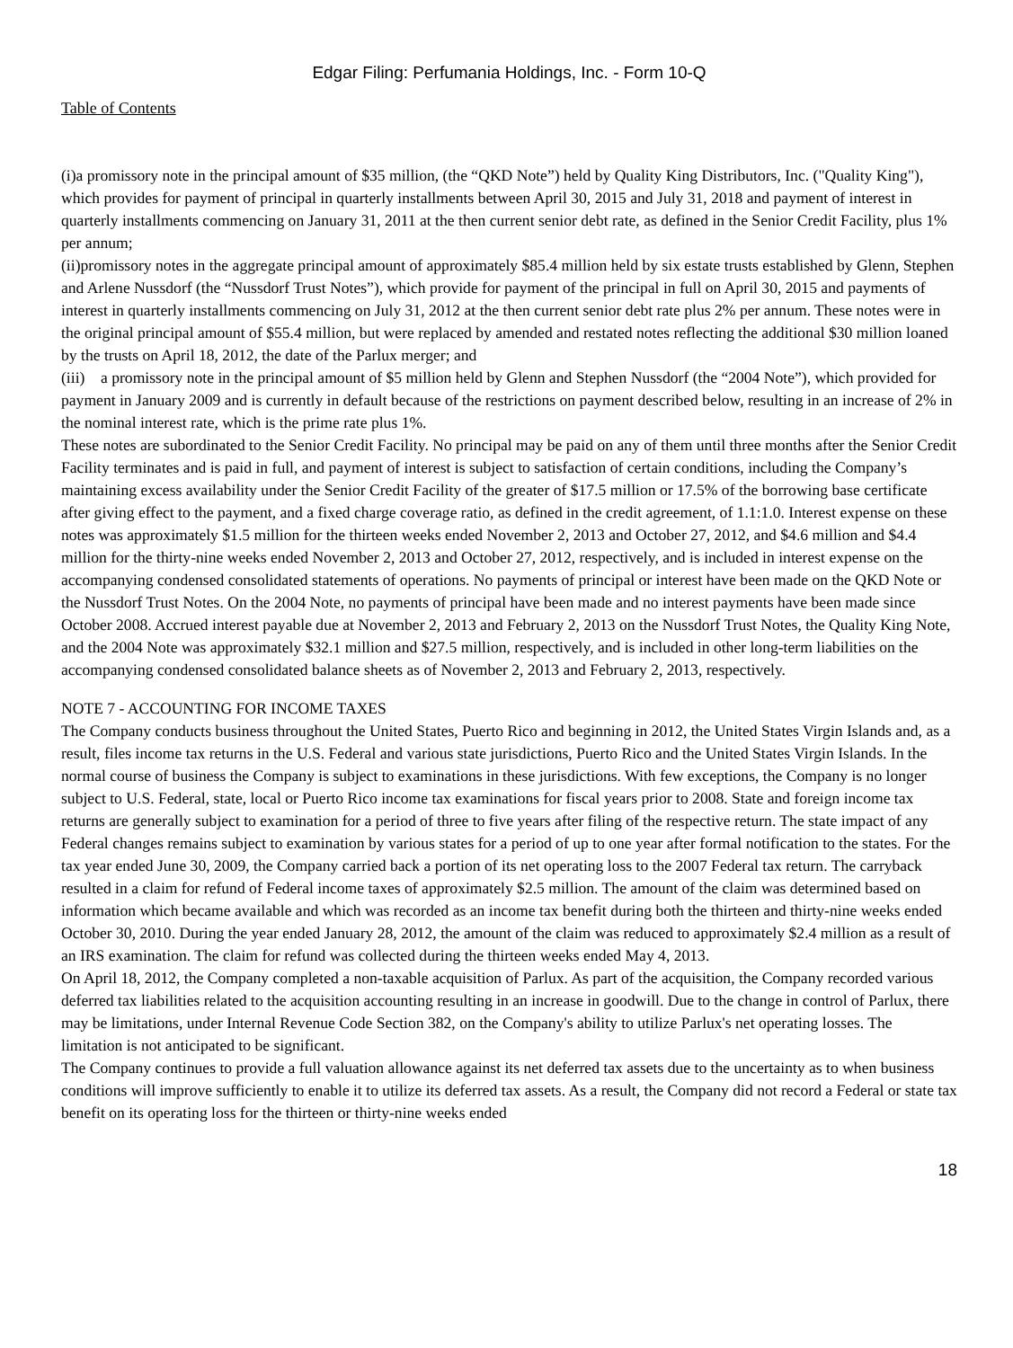Edgar Filing: Perfumania Holdings, Inc. - Form 10-Q
Table of Contents
(i)a promissory note in the principal amount of $35 million, (the “QKD Note”) held by Quality King Distributors, Inc. ("Quality King"), which provides for payment of principal in quarterly installments between April 30, 2015 and July 31, 2018 and payment of interest in quarterly installments commencing on January 31, 2011 at the then current senior debt rate, as defined in the Senior Credit Facility, plus 1% per annum;
(ii)promissory notes in the aggregate principal amount of approximately $85.4 million held by six estate trusts established by Glenn, Stephen and Arlene Nussdorf (the “Nussdorf Trust Notes”), which provide for payment of the principal in full on April 30, 2015 and payments of interest in quarterly installments commencing on July 31, 2012 at the then current senior debt rate plus 2% per annum. These notes were in the original principal amount of $55.4 million, but were replaced by amended and restated notes reflecting the additional $30 million loaned by the trusts on April 18, 2012, the date of the Parlux merger; and
(iii) a promissory note in the principal amount of $5 million held by Glenn and Stephen Nussdorf (the “2004 Note”), which provided for payment in January 2009 and is currently in default because of the restrictions on payment described below, resulting in an increase of 2% in the nominal interest rate, which is the prime rate plus 1%.
These notes are subordinated to the Senior Credit Facility. No principal may be paid on any of them until three months after the Senior Credit Facility terminates and is paid in full, and payment of interest is subject to satisfaction of certain conditions, including the Company’s maintaining excess availability under the Senior Credit Facility of the greater of $17.5 million or 17.5% of the borrowing base certificate after giving effect to the payment, and a fixed charge coverage ratio, as defined in the credit agreement, of 1.1:1.0. Interest expense on these notes was approximately $1.5 million for the thirteen weeks ended November 2, 2013 and October 27, 2012, and $4.6 million and $4.4 million for the thirty-nine weeks ended November 2, 2013 and October 27, 2012, respectively, and is included in interest expense on the accompanying condensed consolidated statements of operations. No payments of principal or interest have been made on the QKD Note or the Nussdorf Trust Notes. On the 2004 Note, no payments of principal have been made and no interest payments have been made since October 2008. Accrued interest payable due at November 2, 2013 and February 2, 2013 on the Nussdorf Trust Notes, the Quality King Note, and the 2004 Note was approximately $32.1 million and $27.5 million, respectively, and is included in other long-term liabilities on the accompanying condensed consolidated balance sheets as of November 2, 2013 and February 2, 2013, respectively.
NOTE 7 - ACCOUNTING FOR INCOME TAXES
The Company conducts business throughout the United States, Puerto Rico and beginning in 2012, the United States Virgin Islands and, as a result, files income tax returns in the U.S. Federal and various state jurisdictions, Puerto Rico and the United States Virgin Islands. In the normal course of business the Company is subject to examinations in these jurisdictions. With few exceptions, the Company is no longer subject to U.S. Federal, state, local or Puerto Rico income tax examinations for fiscal years prior to 2008. State and foreign income tax returns are generally subject to examination for a period of three to five years after filing of the respective return. The state impact of any Federal changes remains subject to examination by various states for a period of up to one year after formal notification to the states. For the tax year ended June 30, 2009, the Company carried back a portion of its net operating loss to the 2007 Federal tax return. The carryback resulted in a claim for refund of Federal income taxes of approximately $2.5 million. The amount of the claim was determined based on information which became available and which was recorded as an income tax benefit during both the thirteen and thirty-nine weeks ended October 30, 2010. During the year ended January 28, 2012, the amount of the claim was reduced to approximately $2.4 million as a result of an IRS examination. The claim for refund was collected during the thirteen weeks ended May 4, 2013.
On April 18, 2012, the Company completed a non-taxable acquisition of Parlux. As part of the acquisition, the Company recorded various deferred tax liabilities related to the acquisition accounting resulting in an increase in goodwill. Due to the change in control of Parlux, there may be limitations, under Internal Revenue Code Section 382, on the Company's ability to utilize Parlux's net operating losses. The limitation is not anticipated to be significant.
The Company continues to provide a full valuation allowance against its net deferred tax assets due to the uncertainty as to when business conditions will improve sufficiently to enable it to utilize its deferred tax assets. As a result, the Company did not record a Federal or state tax benefit on its operating loss for the thirteen or thirty-nine weeks ended
18